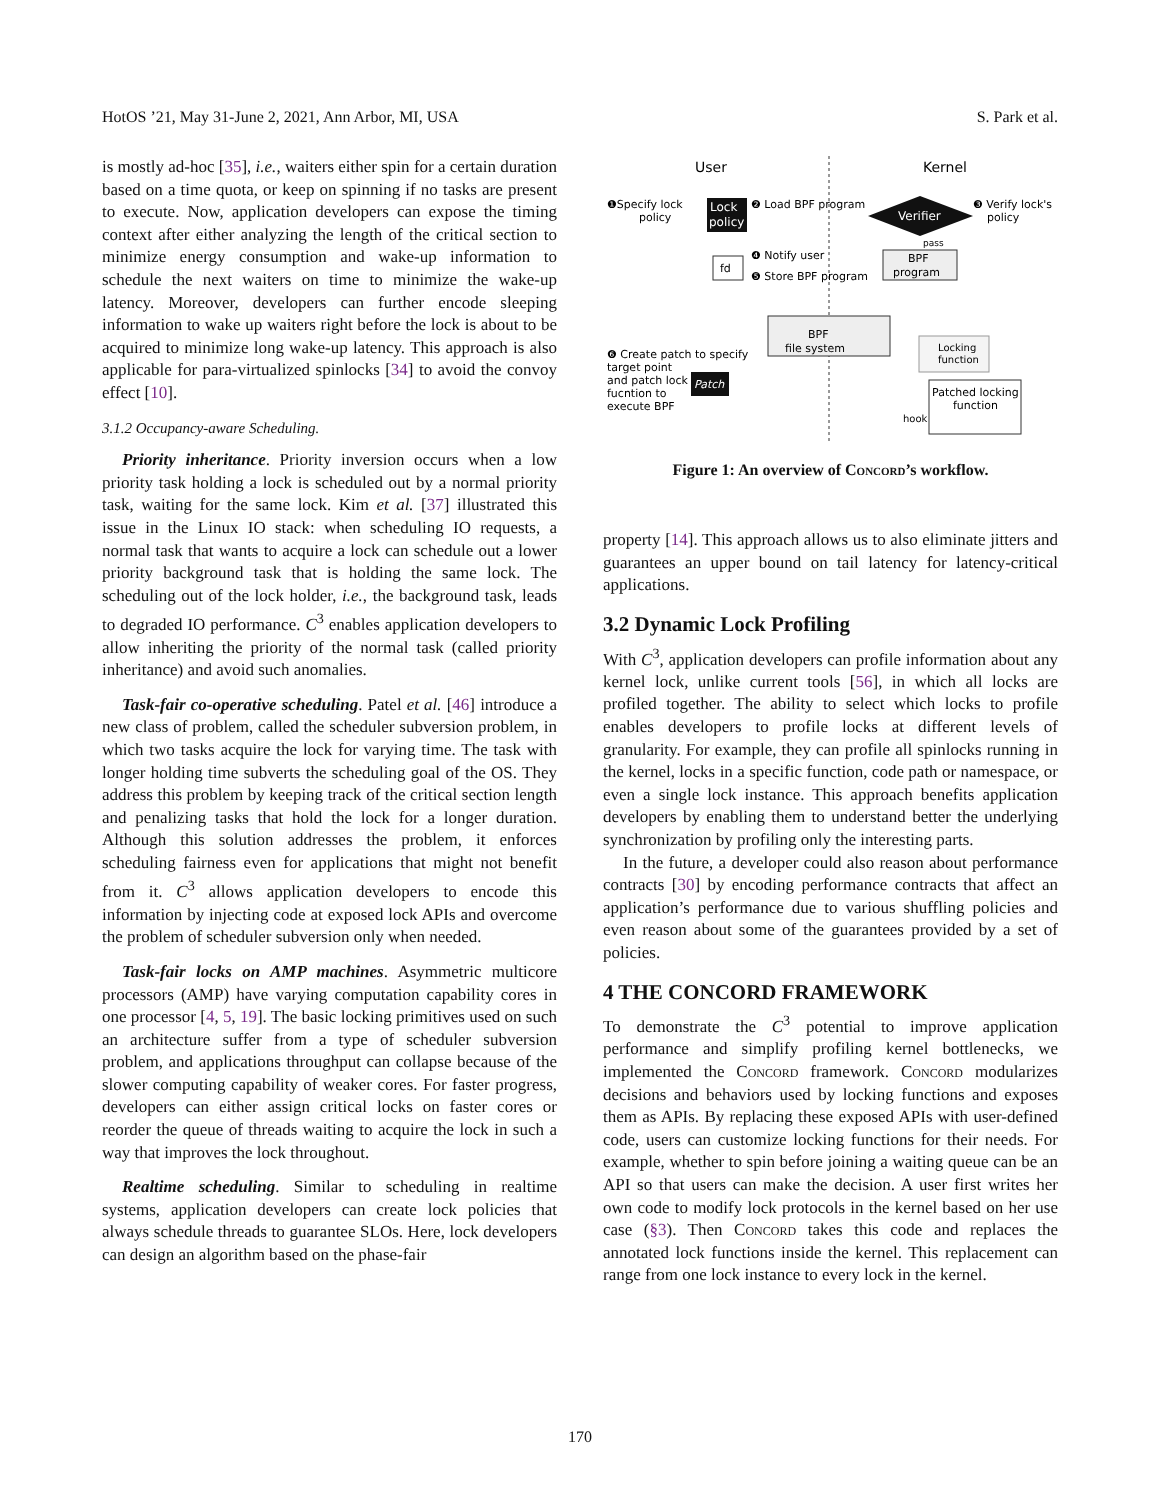HotOS ’21, May 31-June 2, 2021, Ann Arbor, MI, USA S. Park et al.
is mostly ad-hoc [35], i.e., waiters either spin for a certain duration based on a time quota, or keep on spinning if no tasks are present to execute. Now, application developers can expose the timing context after either analyzing the length of the critical section to minimize energy consumption and wake-up information to schedule the next waiters on time to minimize the wake-up latency. Moreover, developers can further encode sleeping information to wake up waiters right before the lock is about to be acquired to minimize long wake-up latency. This approach is also applicable for para-virtualized spinlocks [34] to avoid the convoy effect [10].
3.1.2 Occupancy-aware Scheduling.
Priority inheritance. Priority inversion occurs when a low priority task holding a lock is scheduled out by a normal priority task, waiting for the same lock. Kim et al. [37] illustrated this issue in the Linux IO stack: when scheduling IO requests, a normal task that wants to acquire a lock can schedule out a lower priority background task that is holding the same lock. The scheduling out of the lock holder, i.e., the background task, leads to degraded IO performance. C<sup>3</sup> enables application developers to allow inheriting the priority of the normal task (called priority inheritance) and avoid such anomalies.
Task-fair co-operative scheduling. Patel et al. [46] introduce a new class of problem, called the scheduler subversion problem, in which two tasks acquire the lock for varying time. The task with longer holding time subverts the scheduling goal of the OS. They address this problem by keeping track of the critical section length and penalizing tasks that hold the lock for a longer duration. Although this solution addresses the problem, it enforces scheduling fairness even for applications that might not benefit from it. C<sup>3</sup> allows application developers to encode this information by injecting code at exposed lock APIs and overcome the problem of scheduler subversion only when needed.
Task-fair locks on AMP machines. Asymmetric multicore processors (AMP) have varying computation capability cores in one processor [4, 5, 19]. The basic locking primitives used on such an architecture suffer from a type of scheduler subversion problem, and applications throughput can collapse because of the slower computing capability of weaker cores. For faster progress, developers can either assign critical locks on faster cores or reorder the queue of threads waiting to acquire the lock in such a way that improves the lock throughout.
Realtime scheduling. Similar to scheduling in realtime systems, application developers can create lock policies that always schedule threads to guarantee SLOs. Here, lock developers can design an algorithm based on the phase-fair
User
Kernel
❶Specify lock
policy
Lock
policy
❷ Load BPF program
Verifier
❸ Verify lock's
policy
pass
BPF
program
❹ Notify user
❺ Store BPF program
fd
BPF
file system
❻ Create patch to specify
target point
and patch lock
fucntion to
execute BPF
Patch
Locking
function
Patched locking
function
hook
Figure 1: An overview of Concord’s workflow.
property [14]. This approach allows us to also eliminate jitters and guarantees an upper bound on tail latency for latency-critical applications.
3.2 Dynamic Lock Profiling
With C<sup>3</sup>, application developers can profile information about any kernel lock, unlike current tools [56], in which all locks are profiled together. The ability to select which locks to profile enables developers to profile locks at different levels of granularity. For example, they can profile all spinlocks running in the kernel, locks in a specific function, code path or namespace, or even a single lock instance. This approach benefits application developers by enabling them to understand better the underlying synchronization by profiling only the interesting parts.
In the future, a developer could also reason about performance contracts [30] by encoding performance contracts that affect an application’s performance due to various shuffling policies and even reason about some of the guarantees provided by a set of policies.
4 THE CONCORD FRAMEWORK
To demonstrate the C<sup>3</sup> potential to improve application performance and simplify profiling kernel bottlenecks, we implemented the Concord framework. Concord modularizes decisions and behaviors used by locking functions and exposes them as APIs. By replacing these exposed APIs with user-defined code, users can customize locking functions for their needs. For example, whether to spin before joining a waiting queue can be an API so that users can make the decision. A user first writes her own code to modify lock protocols in the kernel based on her use case (§3). Then Concord takes this code and replaces the annotated lock functions inside the kernel. This replacement can range from one lock instance to every lock in the kernel.
170